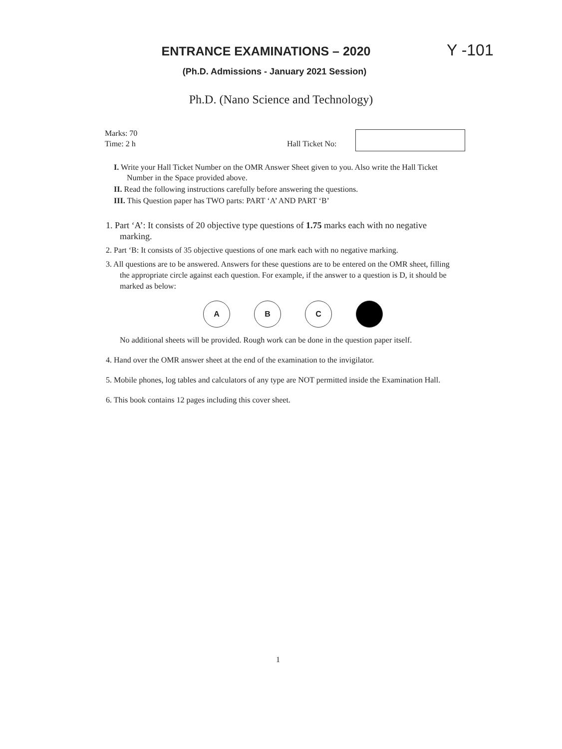ENTRANCE EXAMINATIONS – 2020 Y -101
(Ph.D. Admissions - January 2021 Session)
Ph.D. (Nano Science and Technology)
Marks: 70
Time: 2 h
Hall Ticket No:
I. Write your Hall Ticket Number on the OMR Answer Sheet given to you. Also write the Hall Ticket Number in the Space provided above.
II. Read the following instructions carefully before answering the questions.
III. This Question paper has TWO parts: PART ‘A’ AND PART ‘B’
1. Part ‘A’: It consists of 20 objective type questions of 1.75 marks each with no negative marking.
2. Part ‘B: It consists of 35 objective questions of one mark each with no negative marking.
3. All questions are to be answered. Answers for these questions are to be entered on the OMR sheet, filling the appropriate circle against each question. For example, if the answer to a question is D, it should be marked as below:
A B C
No additional sheets will be provided. Rough work can be done in the question paper itself.
4. Hand over the OMR answer sheet at the end of the examination to the invigilator.
5. Mobile phones, log tables and calculators of any type are NOT permitted inside the Examination Hall.
6. This book contains 12 pages including this cover sheet.
1